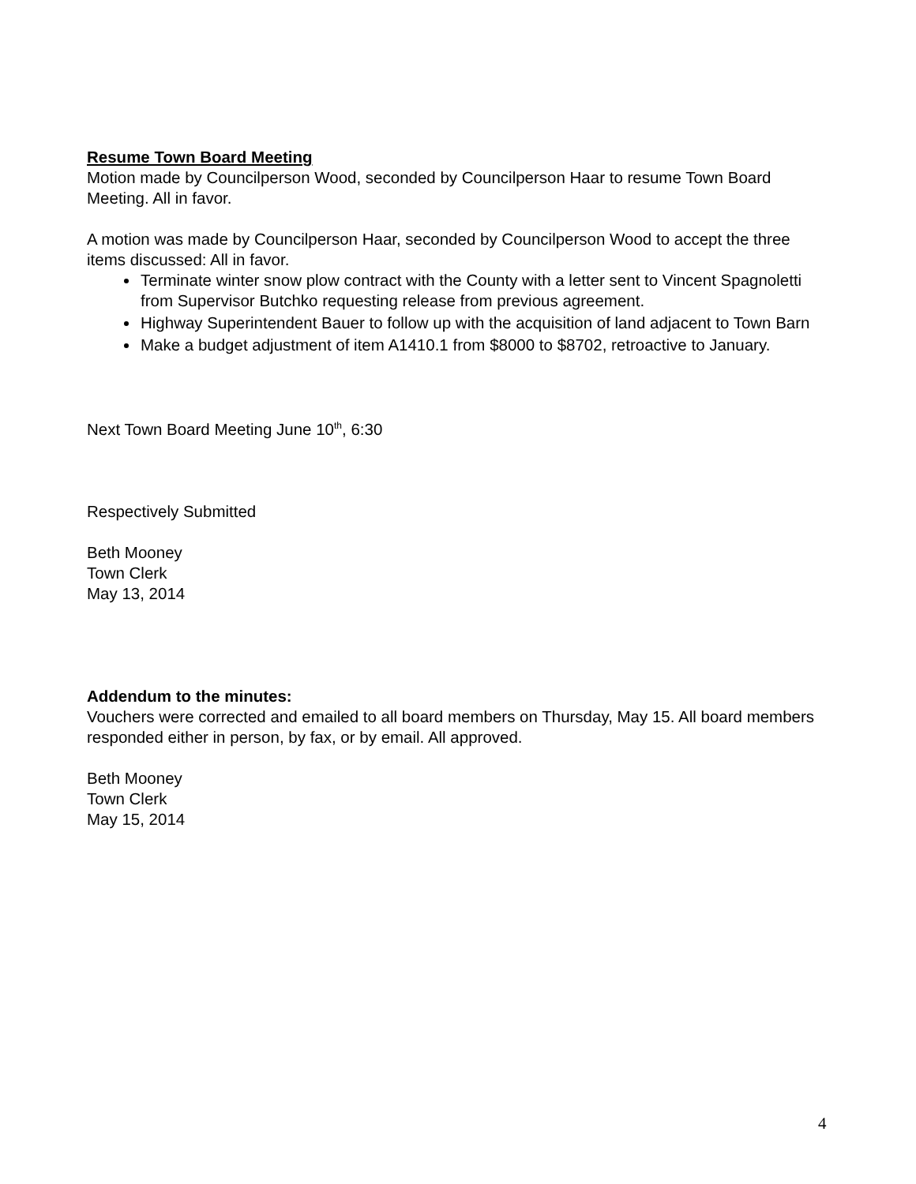Resume Town Board Meeting
Motion made by Councilperson Wood, seconded by Councilperson Haar to resume Town Board Meeting. All in favor.
A motion was made by Councilperson Haar, seconded by Councilperson Wood to accept the three items discussed: All in favor.
Terminate winter snow plow contract with the County with a letter sent to Vincent Spagnoletti from Supervisor Butchko requesting release from previous agreement.
Highway Superintendent Bauer to follow up with the acquisition of land adjacent to Town Barn
Make a budget adjustment of item A1410.1 from $8000 to $8702, retroactive to January.
Next Town Board Meeting June 10<sup>th</sup>, 6:30
Respectively Submitted
Beth Mooney
Town Clerk
May 13, 2014
Addendum to the minutes:
Vouchers were corrected and emailed to all board members on Thursday, May 15. All board members responded either in person, by fax, or by email. All approved.
Beth Mooney
Town Clerk
May 15, 2014
4